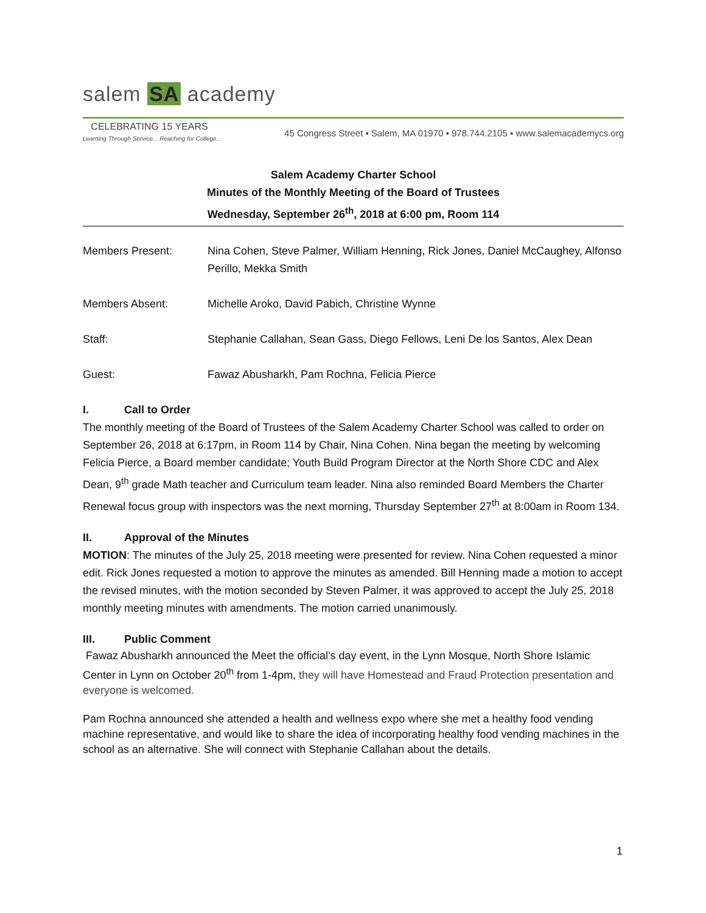salem SA academy
CELEBRATING 15 YEARS
Learning Through Service... Reaching for College...
45 Congress Street ▪ Salem, MA 01970 ▪ 978.744.2105 ▪ www.salemacademycs.org
Salem Academy Charter School
Minutes of the Monthly Meeting of the Board of Trustees
Wednesday, September 26<sup>th</sup>, 2018 at 6:00 pm, Room 114
| Members Present: | Nina Cohen, Steve Palmer, William Henning, Rick Jones, Daniel McCaughey, Alfonso Perillo, Mekka Smith |
| Members Absent: | Michelle Aroko, David Pabich, Christine Wynne |
| Staff: | Stephanie Callahan, Sean Gass, Diego Fellows, Leni De los Santos, Alex Dean |
| Guest: | Fawaz Abusharkh, Pam Rochna, Felicia Pierce |
I. Call to Order
The monthly meeting of the Board of Trustees of the Salem Academy Charter School was called to order on September 26, 2018 at 6:17pm, in Room 114 by Chair, Nina Cohen. Nina began the meeting by welcoming Felicia Pierce, a Board member candidate; Youth Build Program Director at the North Shore CDC and Alex Dean, 9<sup>th</sup> grade Math teacher and Curriculum team leader. Nina also reminded Board Members the Charter Renewal focus group with inspectors was the next morning, Thursday September 27<sup>th</sup> at 8:00am in Room 134.
II. Approval of the Minutes
MOTION: The minutes of the July 25, 2018 meeting were presented for review. Nina Cohen requested a minor edit. Rick Jones requested a motion to approve the minutes as amended. Bill Henning made a motion to accept the revised minutes, with the motion seconded by Steven Palmer, it was approved to accept the July 25, 2018 monthly meeting minutes with amendments. The motion carried unanimously.
III. Public Comment
Fawaz Abusharkh announced the Meet the official’s day event, in the Lynn Mosque, North Shore Islamic Center in Lynn on October 20<sup>th</sup> from 1-4pm, they will have Homestead and Fraud Protection presentation and everyone is welcomed.
Pam Rochna announced she attended a health and wellness expo where she met a healthy food vending machine representative, and would like to share the idea of incorporating healthy food vending machines in the school as an alternative. She will connect with Stephanie Callahan about the details.
1